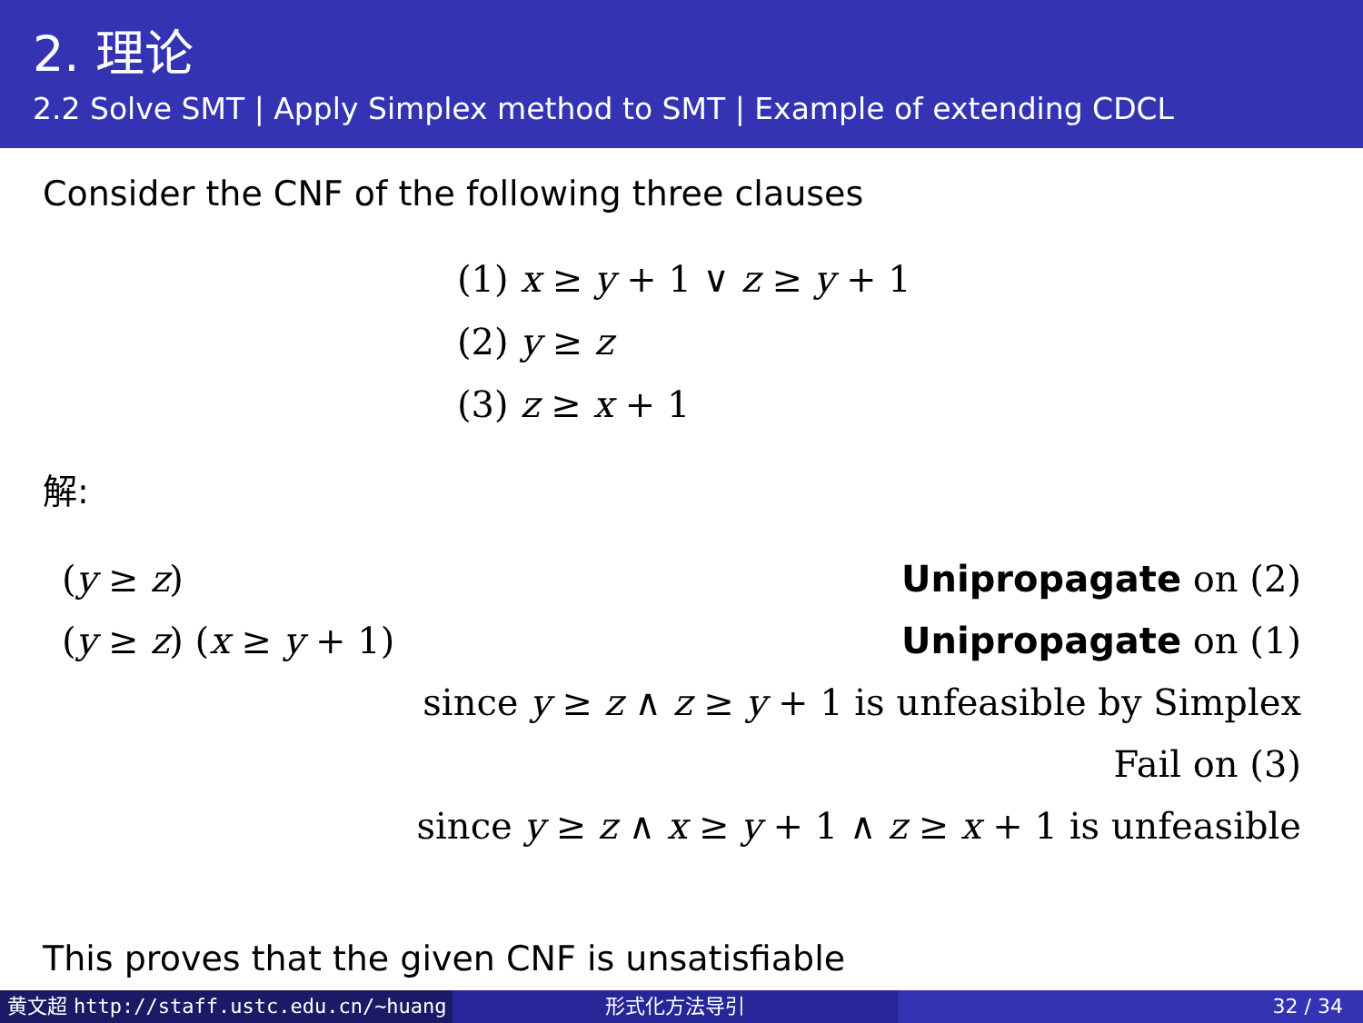2. 理论
2.2 Solve SMT | Apply Simplex method to SMT | Example of extending CDCL
Consider the CNF of the following three clauses
(1) x ≥ y + 1 ∨ z ≥ y + 1
(2) y ≥ z
(3) z ≥ x + 1
解:
(y ≥ z) Unipropagate on (2)
(y ≥ z) (x ≥ y + 1) Unipropagate on (1)
since y ≥ z ∧ z ≥ y + 1 is unfeasible by Simplex
Fail on (3)
since y ≥ z ∧ x ≥ y + 1 ∧ z ≥ x + 1 is unfeasible
This proves that the given CNF is unsatisfiable
黄文超 http://staff.ustc.edu.cn/~huang 形式化方法导引 32 / 34